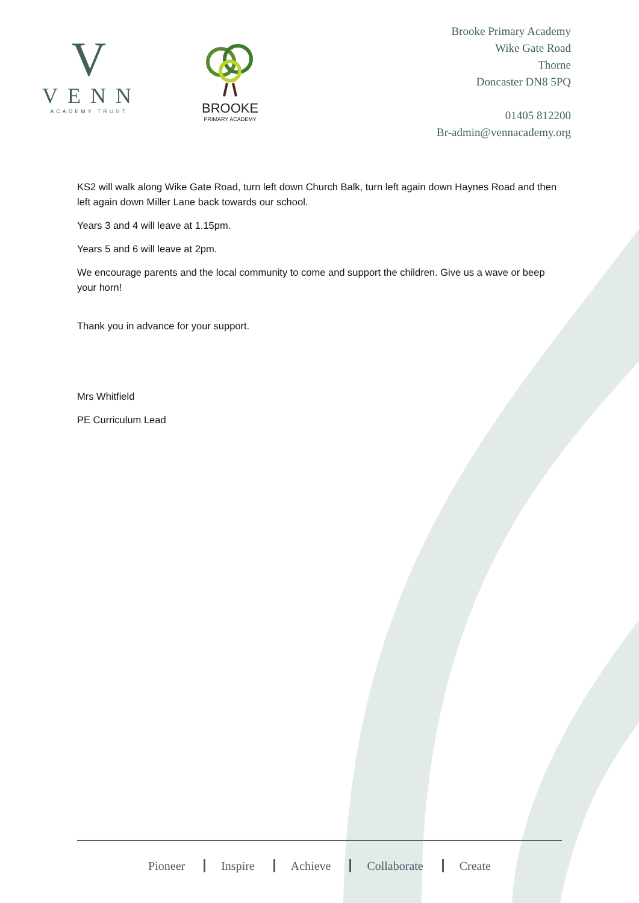V
VENN
ACADEMY TRUST
BROOKE
PRIMARY ACADEMY
Brooke Primary Academy
Wike Gate Road
Thorne
Doncaster DN8 5PQ
01405 812200
Br-admin@vennacademy.org
KS2 will walk along Wike Gate Road, turn left down Church Balk, turn left again down Haynes Road and then left again down Miller Lane back towards our school.
Years 3 and 4 will leave at 1.15pm.
Years 5 and 6 will leave at 2pm.
We encourage parents and the local community to come and support the children. Give us a wave or beep your horn!
Thank you in advance for your support.
Mrs Whitfield
PE Curriculum Lead
Pioneer Inspire Achieve Collaborate Create